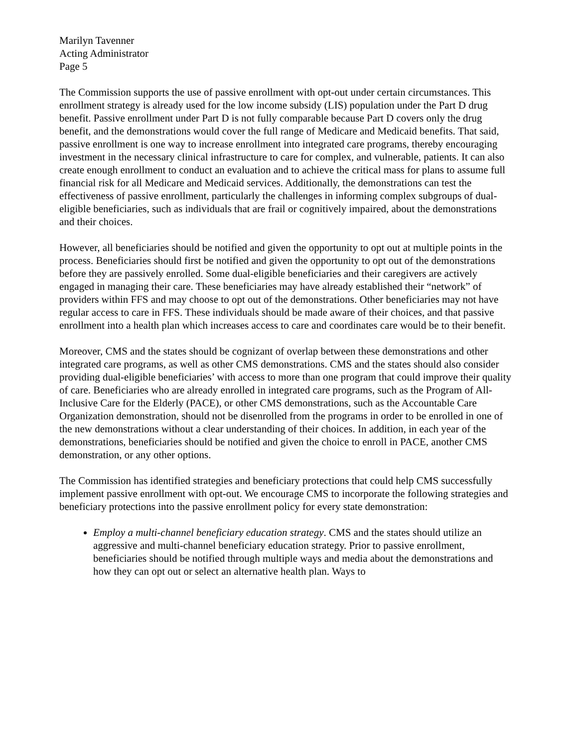Marilyn Tavenner
Acting Administrator
Page 5
The Commission supports the use of passive enrollment with opt-out under certain circumstances. This enrollment strategy is already used for the low income subsidy (LIS) population under the Part D drug benefit. Passive enrollment under Part D is not fully comparable because Part D covers only the drug benefit, and the demonstrations would cover the full range of Medicare and Medicaid benefits. That said, passive enrollment is one way to increase enrollment into integrated care programs, thereby encouraging investment in the necessary clinical infrastructure to care for complex, and vulnerable, patients. It can also create enough enrollment to conduct an evaluation and to achieve the critical mass for plans to assume full financial risk for all Medicare and Medicaid services. Additionally, the demonstrations can test the effectiveness of passive enrollment, particularly the challenges in informing complex subgroups of dual-eligible beneficiaries, such as individuals that are frail or cognitively impaired, about the demonstrations and their choices.
However, all beneficiaries should be notified and given the opportunity to opt out at multiple points in the process. Beneficiaries should first be notified and given the opportunity to opt out of the demonstrations before they are passively enrolled. Some dual-eligible beneficiaries and their caregivers are actively engaged in managing their care. These beneficiaries may have already established their “network” of providers within FFS and may choose to opt out of the demonstrations. Other beneficiaries may not have regular access to care in FFS. These individuals should be made aware of their choices, and that passive enrollment into a health plan which increases access to care and coordinates care would be to their benefit.
Moreover, CMS and the states should be cognizant of overlap between these demonstrations and other integrated care programs, as well as other CMS demonstrations. CMS and the states should also consider providing dual-eligible beneficiaries’ with access to more than one program that could improve their quality of care. Beneficiaries who are already enrolled in integrated care programs, such as the Program of All-Inclusive Care for the Elderly (PACE), or other CMS demonstrations, such as the Accountable Care Organization demonstration, should not be disenrolled from the programs in order to be enrolled in one of the new demonstrations without a clear understanding of their choices. In addition, in each year of the demonstrations, beneficiaries should be notified and given the choice to enroll in PACE, another CMS demonstration, or any other options.
The Commission has identified strategies and beneficiary protections that could help CMS successfully implement passive enrollment with opt-out. We encourage CMS to incorporate the following strategies and beneficiary protections into the passive enrollment policy for every state demonstration:
Employ a multi-channel beneficiary education strategy. CMS and the states should utilize an aggressive and multi-channel beneficiary education strategy. Prior to passive enrollment, beneficiaries should be notified through multiple ways and media about the demonstrations and how they can opt out or select an alternative health plan. Ways to